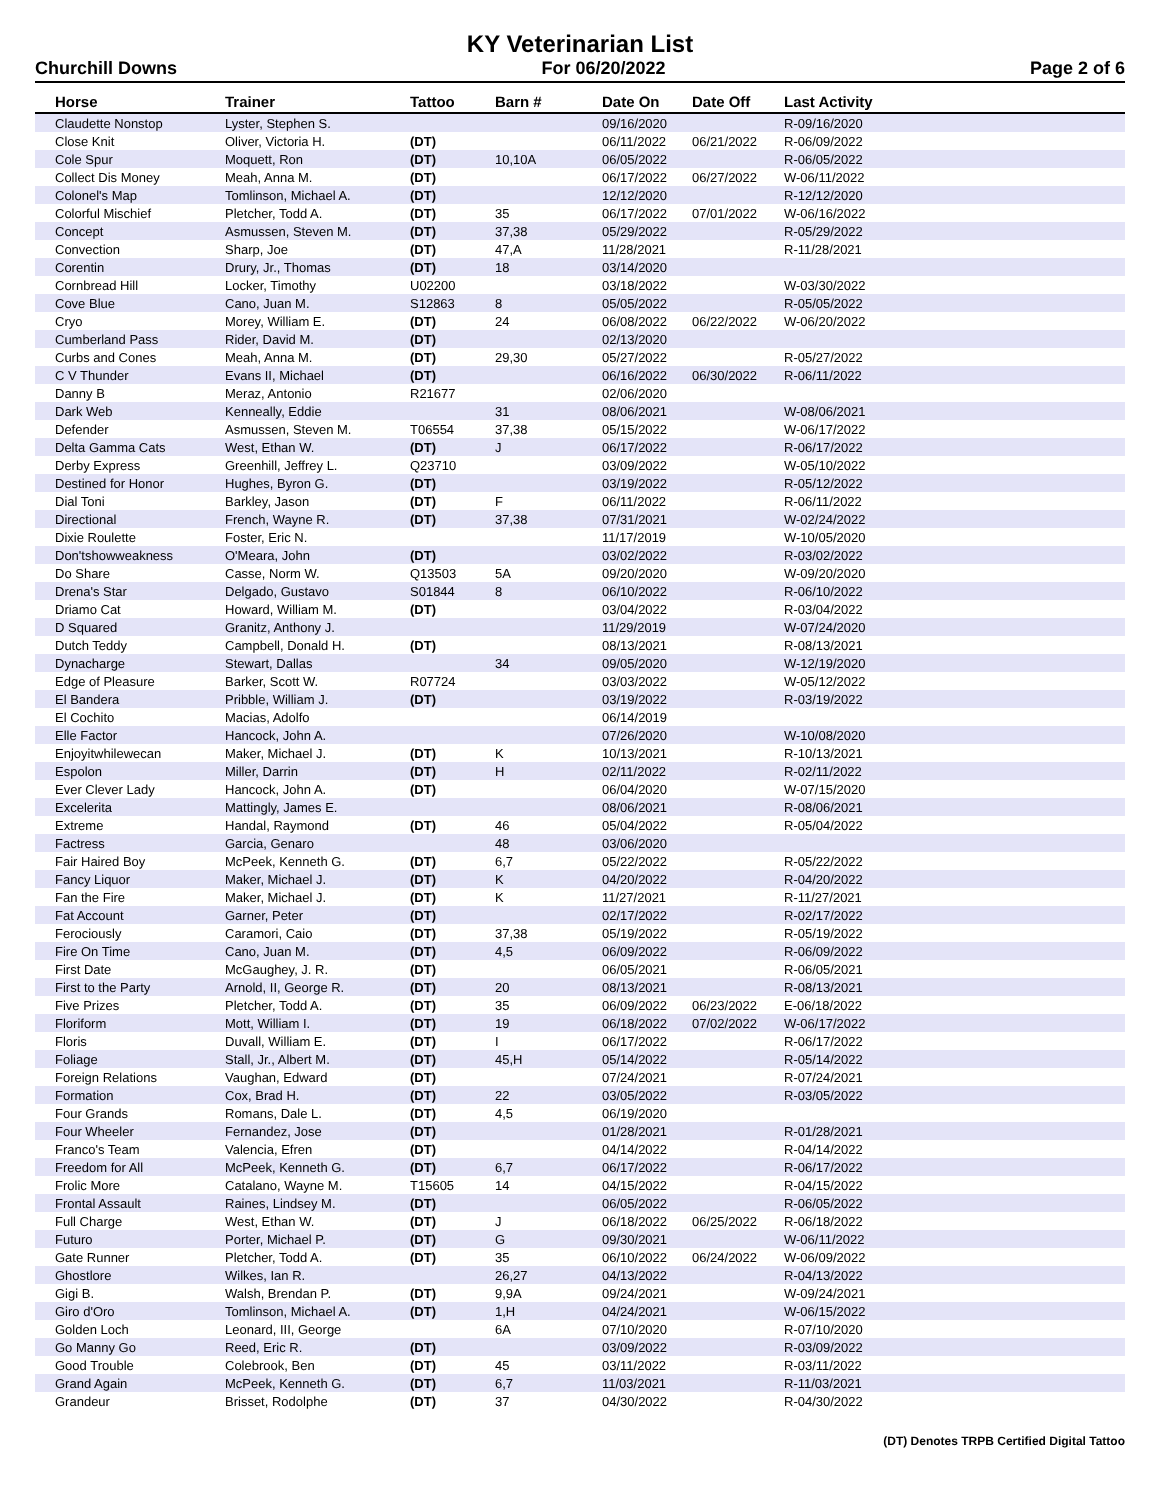KY Veterinarian List
Churchill Downs For 06/20/2022 Page 2 of 6
| Horse | Trainer | Tattoo | Barn # | Date On | Date Off | Last Activity |
| --- | --- | --- | --- | --- | --- | --- |
| Claudette Nonstop | Lyster, Stephen S. | | | 09/16/2020 | | R-09/16/2020 |
| Close Knit | Oliver, Victoria H. | (DT) | | 06/11/2022 | 06/21/2022 | R-06/09/2022 |
| Cole Spur | Moquett, Ron | (DT) | 10,10A | 06/05/2022 | | R-06/05/2022 |
| Collect Dis Money | Meah, Anna M. | (DT) | | 06/17/2022 | 06/27/2022 | W-06/11/2022 |
| Colonel's Map | Tomlinson, Michael A. | (DT) | | 12/12/2020 | | R-12/12/2020 |
| Colorful Mischief | Pletcher, Todd A. | (DT) | 35 | 06/17/2022 | 07/01/2022 | W-06/16/2022 |
| Concept | Asmussen, Steven M. | (DT) | 37,38 | 05/29/2022 | | R-05/29/2022 |
| Convection | Sharp, Joe | (DT) | 47,A | 11/28/2021 | | R-11/28/2021 |
| Corentin | Drury, Jr., Thomas | (DT) | 18 | 03/14/2020 | | |
| Cornbread Hill | Locker, Timothy | U02200 | | 03/18/2022 | | W-03/30/2022 |
| Cove Blue | Cano, Juan M. | S12863 | 8 | 05/05/2022 | | R-05/05/2022 |
| Cryo | Morey, William E. | (DT) | 24 | 06/08/2022 | 06/22/2022 | W-06/20/2022 |
| Cumberland Pass | Rider, David M. | (DT) | | 02/13/2020 | | |
| Curbs and Cones | Meah, Anna M. | (DT) | 29,30 | 05/27/2022 | | R-05/27/2022 |
| C V Thunder | Evans II, Michael | (DT) | | 06/16/2022 | 06/30/2022 | R-06/11/2022 |
| Danny B | Meraz, Antonio | R21677 | | 02/06/2020 | | |
| Dark Web | Kenneally, Eddie | | 31 | 08/06/2021 | | W-08/06/2021 |
| Defender | Asmussen, Steven M. | T06554 | 37,38 | 05/15/2022 | | W-06/17/2022 |
| Delta Gamma Cats | West, Ethan W. | (DT) | J | 06/17/2022 | | R-06/17/2022 |
| Derby Express | Greenhill, Jeffrey L. | Q23710 | | 03/09/2022 | | W-05/10/2022 |
| Destined for Honor | Hughes, Byron G. | (DT) | | 03/19/2022 | | R-05/12/2022 |
| Dial Toni | Barkley, Jason | (DT) | F | 06/11/2022 | | R-06/11/2022 |
| Directional | French, Wayne R. | (DT) | 37,38 | 07/31/2021 | | W-02/24/2022 |
| Dixie Roulette | Foster, Eric N. | | | 11/17/2019 | | W-10/05/2020 |
| Don'tshowweakness | O'Meara, John | (DT) | | 03/02/2022 | | R-03/02/2022 |
| Do Share | Casse, Norm W. | Q13503 | 5A | 09/20/2020 | | W-09/20/2020 |
| Drena's Star | Delgado, Gustavo | S01844 | 8 | 06/10/2022 | | R-06/10/2022 |
| Driamo Cat | Howard, William M. | (DT) | | 03/04/2022 | | R-03/04/2022 |
| D Squared | Granitz, Anthony J. | | | 11/29/2019 | | W-07/24/2020 |
| Dutch Teddy | Campbell, Donald H. | (DT) | | 08/13/2021 | | R-08/13/2021 |
| Dynacharge | Stewart, Dallas | | 34 | 09/05/2020 | | W-12/19/2020 |
| Edge of Pleasure | Barker, Scott W. | R07724 | | 03/03/2022 | | W-05/12/2022 |
| El Bandera | Pribble, William J. | (DT) | | 03/19/2022 | | R-03/19/2022 |
| El Cochito | Macias, Adolfo | | | 06/14/2019 | | |
| Elle Factor | Hancock, John A. | | | 07/26/2020 | | W-10/08/2020 |
| Enjoyitwhilewecan | Maker, Michael J. | (DT) | K | 10/13/2021 | | R-10/13/2021 |
| Espolon | Miller, Darrin | (DT) | H | 02/11/2022 | | R-02/11/2022 |
| Ever Clever Lady | Hancock, John A. | (DT) | | 06/04/2020 | | W-07/15/2020 |
| Excelerita | Mattingly, James E. | | | 08/06/2021 | | R-08/06/2021 |
| Extreme | Handal, Raymond | (DT) | 46 | 05/04/2022 | | R-05/04/2022 |
| Factress | Garcia, Genaro | | 48 | 03/06/2020 | | |
| Fair Haired Boy | McPeek, Kenneth G. | (DT) | 6,7 | 05/22/2022 | | R-05/22/2022 |
| Fancy Liquor | Maker, Michael J. | (DT) | K | 04/20/2022 | | R-04/20/2022 |
| Fan the Fire | Maker, Michael J. | (DT) | K | 11/27/2021 | | R-11/27/2021 |
| Fat Account | Garner, Peter | (DT) | | 02/17/2022 | | R-02/17/2022 |
| Ferociously | Caramori, Caio | (DT) | 37,38 | 05/19/2022 | | R-05/19/2022 |
| Fire On Time | Cano, Juan M. | (DT) | 4,5 | 06/09/2022 | | R-06/09/2022 |
| First Date | McGaughey, J. R. | (DT) | | 06/05/2021 | | R-06/05/2021 |
| First to the Party | Arnold, II, George R. | (DT) | 20 | 08/13/2021 | | R-08/13/2021 |
| Five Prizes | Pletcher, Todd A. | (DT) | 35 | 06/09/2022 | 06/23/2022 | E-06/18/2022 |
| Floriform | Mott, William I. | (DT) | 19 | 06/18/2022 | 07/02/2022 | W-06/17/2022 |
| Floris | Duvall, William E. | (DT) | I | 06/17/2022 | | R-06/17/2022 |
| Foliage | Stall, Jr., Albert M. | (DT) | 45,H | 05/14/2022 | | R-05/14/2022 |
| Foreign Relations | Vaughan, Edward | (DT) | | 07/24/2021 | | R-07/24/2021 |
| Formation | Cox, Brad H. | (DT) | 22 | 03/05/2022 | | R-03/05/2022 |
| Four Grands | Romans, Dale L. | (DT) | 4,5 | 06/19/2020 | | |
| Four Wheeler | Fernandez, Jose | (DT) | | 01/28/2021 | | R-01/28/2021 |
| Franco's Team | Valencia, Efren | (DT) | | 04/14/2022 | | R-04/14/2022 |
| Freedom for All | McPeek, Kenneth G. | (DT) | 6,7 | 06/17/2022 | | R-06/17/2022 |
| Frolic More | Catalano, Wayne M. | T15605 | 14 | 04/15/2022 | | R-04/15/2022 |
| Frontal Assault | Raines, Lindsey M. | (DT) | | 06/05/2022 | | R-06/05/2022 |
| Full Charge | West, Ethan W. | (DT) | J | 06/18/2022 | 06/25/2022 | R-06/18/2022 |
| Futuro | Porter, Michael P. | (DT) | G | 09/30/2021 | | W-06/11/2022 |
| Gate Runner | Pletcher, Todd A. | (DT) | 35 | 06/10/2022 | 06/24/2022 | W-06/09/2022 |
| Ghostlore | Wilkes, Ian R. | | 26,27 | 04/13/2022 | | R-04/13/2022 |
| Gigi B. | Walsh, Brendan P. | (DT) | 9,9A | 09/24/2021 | | W-09/24/2021 |
| Giro d'Oro | Tomlinson, Michael A. | (DT) | 1,H | 04/24/2021 | | W-06/15/2022 |
| Golden Loch | Leonard, III, George | | 6A | 07/10/2020 | | R-07/10/2020 |
| Go Manny Go | Reed, Eric R. | (DT) | | 03/09/2022 | | R-03/09/2022 |
| Good Trouble | Colebrook, Ben | (DT) | 45 | 03/11/2022 | | R-03/11/2022 |
| Grand Again | McPeek, Kenneth G. | (DT) | 6,7 | 11/03/2021 | | R-11/03/2021 |
| Grandeur | Brisset, Rodolphe | (DT) | 37 | 04/30/2022 | | R-04/30/2022 |
(DT) Denotes TRPB Certified Digital Tattoo